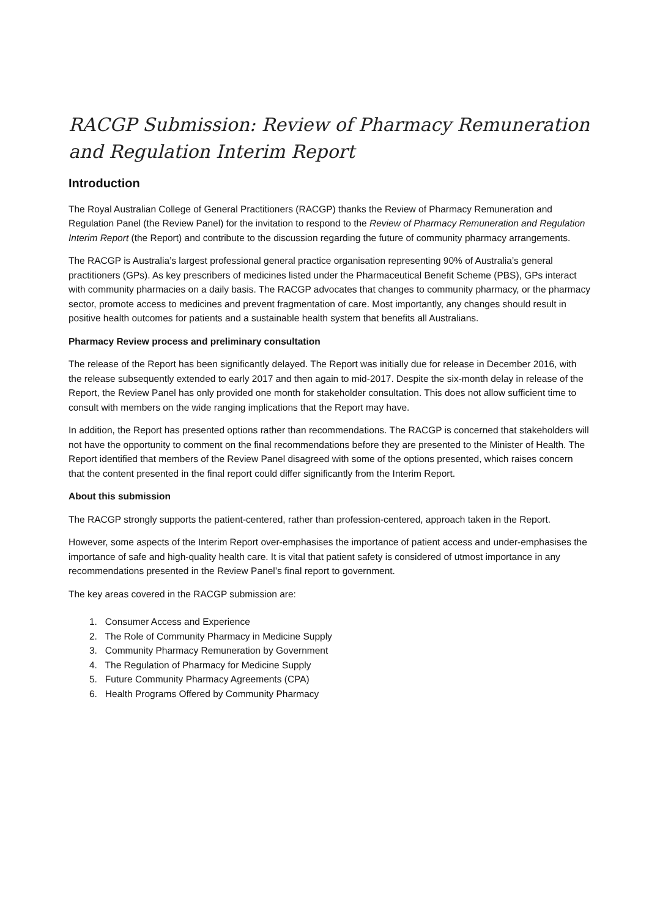RACGP Submission: Review of Pharmacy Remuneration and Regulation Interim Report
Introduction
The Royal Australian College of General Practitioners (RACGP) thanks the Review of Pharmacy Remuneration and Regulation Panel (the Review Panel) for the invitation to respond to the Review of Pharmacy Remuneration and Regulation Interim Report (the Report) and contribute to the discussion regarding the future of community pharmacy arrangements.
The RACGP is Australia’s largest professional general practice organisation representing 90% of Australia’s general practitioners (GPs). As key prescribers of medicines listed under the Pharmaceutical Benefit Scheme (PBS), GPs interact with community pharmacies on a daily basis. The RACGP advocates that changes to community pharmacy, or the pharmacy sector, promote access to medicines and prevent fragmentation of care. Most importantly, any changes should result in positive health outcomes for patients and a sustainable health system that benefits all Australians.
Pharmacy Review process and preliminary consultation
The release of the Report has been significantly delayed. The Report was initially due for release in December 2016, with the release subsequently extended to early 2017 and then again to mid-2017. Despite the six-month delay in release of the Report, the Review Panel has only provided one month for stakeholder consultation. This does not allow sufficient time to consult with members on the wide ranging implications that the Report may have.
In addition, the Report has presented options rather than recommendations. The RACGP is concerned that stakeholders will not have the opportunity to comment on the final recommendations before they are presented to the Minister of Health. The Report identified that members of the Review Panel disagreed with some of the options presented, which raises concern that the content presented in the final report could differ significantly from the Interim Report.
About this submission
The RACGP strongly supports the patient-centered, rather than profession-centered, approach taken in the Report.
However, some aspects of the Interim Report over-emphasises the importance of patient access and under-emphasises the importance of safe and high-quality health care. It is vital that patient safety is considered of utmost importance in any recommendations presented in the Review Panel’s final report to government.
The key areas covered in the RACGP submission are:
1. Consumer Access and Experience
2. The Role of Community Pharmacy in Medicine Supply
3. Community Pharmacy Remuneration by Government
4. The Regulation of Pharmacy for Medicine Supply
5. Future Community Pharmacy Agreements (CPA)
6. Health Programs Offered by Community Pharmacy